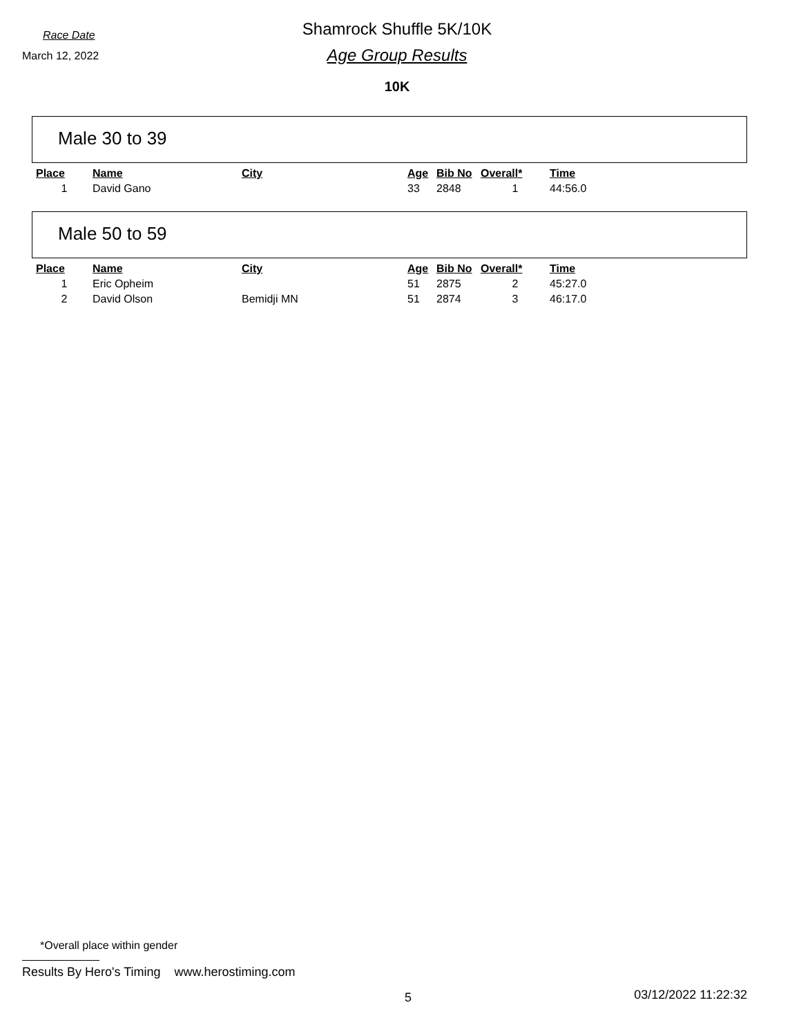Race Date
March 12, 2022
Shamrock Shuffle 5K/10K
Age Group Results
10K
Male 30 to 39
| Place | Name | City | Age | Bib No | Overall* | Time |
| --- | --- | --- | --- | --- | --- | --- |
| 1 | David Gano | | 33 | 2848 | 1 | 44:56.0 |
Male 50 to 59
| Place | Name | City | Age | Bib No | Overall* | Time |
| --- | --- | --- | --- | --- | --- | --- |
| 1 | Eric Opheim | | 51 | 2875 | 2 | 45:27.0 |
| 2 | David Olson | Bemidji MN | 51 | 2874 | 3 | 46:17.0 |
*Overall place within gender
Results By Hero's Timing www.herostiming.com
5 03/12/2022 11:22:32